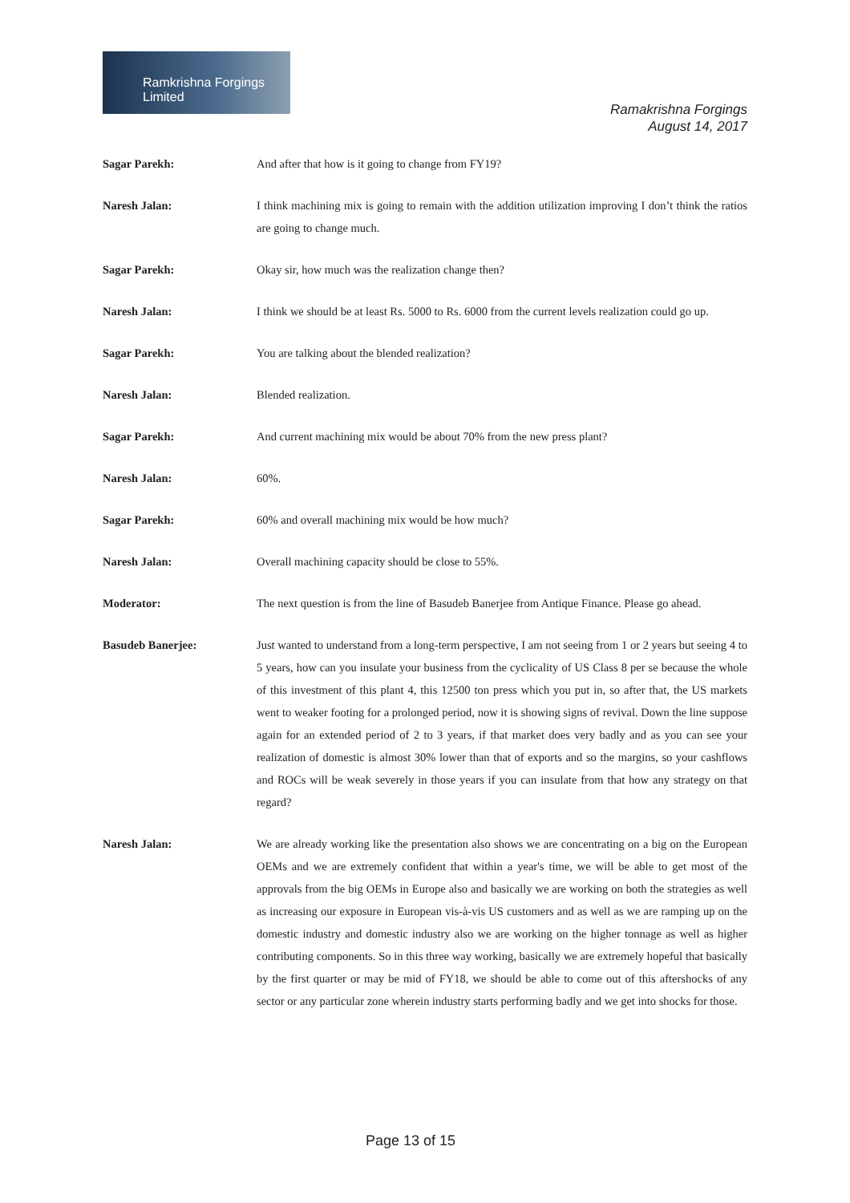Ramkrishna Forgings Limited
Ramakrishna Forgings
August 14, 2017
Sagar Parekh: And after that how is it going to change from FY19?
Naresh Jalan: I think machining mix is going to remain with the addition utilization improving I don’t think the ratios are going to change much.
Sagar Parekh: Okay sir, how much was the realization change then?
Naresh Jalan: I think we should be at least Rs. 5000 to Rs. 6000 from the current levels realization could go up.
Sagar Parekh: You are talking about the blended realization?
Naresh Jalan: Blended realization.
Sagar Parekh: And current machining mix would be about 70% from the new press plant?
Naresh Jalan: 60%.
Sagar Parekh: 60% and overall machining mix would be how much?
Naresh Jalan: Overall machining capacity should be close to 55%.
Moderator: The next question is from the line of Basudeb Banerjee from Antique Finance. Please go ahead.
Basudeb Banerjee: Just wanted to understand from a long-term perspective, I am not seeing from 1 or 2 years but seeing 4 to 5 years, how can you insulate your business from the cyclicality of US Class 8 per se because the whole of this investment of this plant 4, this 12500 ton press which you put in, so after that, the US markets went to weaker footing for a prolonged period, now it is showing signs of revival. Down the line suppose again for an extended period of 2 to 3 years, if that market does very badly and as you can see your realization of domestic is almost 30% lower than that of exports and so the margins, so your cashflows and ROCs will be weak severely in those years if you can insulate from that how any strategy on that regard?
Naresh Jalan: We are already working like the presentation also shows we are concentrating on a big on the European OEMs and we are extremely confident that within a year's time, we will be able to get most of the approvals from the big OEMs in Europe also and basically we are working on both the strategies as well as increasing our exposure in European vis-à-vis US customers and as well as we are ramping up on the domestic industry and domestic industry also we are working on the higher tonnage as well as higher contributing components. So in this three way working, basically we are extremely hopeful that basically by the first quarter or may be mid of FY18, we should be able to come out of this aftershocks of any sector or any particular zone wherein industry starts performing badly and we get into shocks for those.
Page 13 of 15